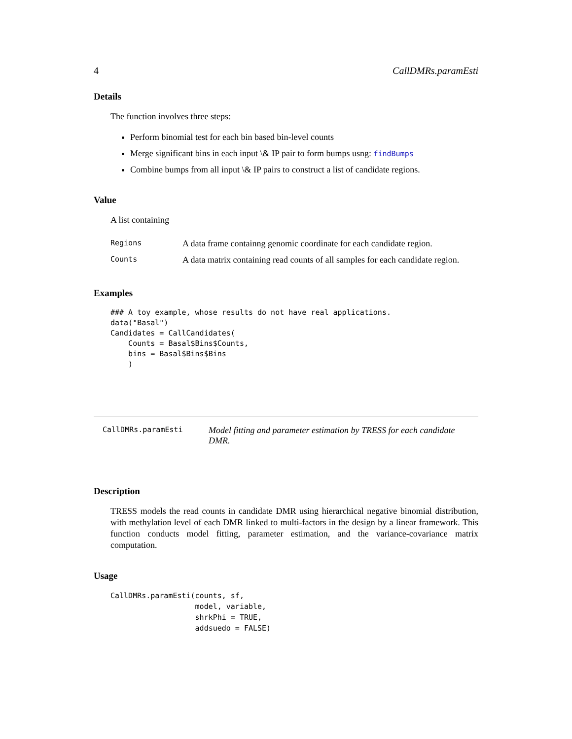4 CallDMRs.paramEsti
Details
The function involves three steps:
Perform binomial test for each bin based bin-level counts
Merge significant bins in each input \& IP pair to form bumps usng: findBumps
Combine bumps from all input \& IP pairs to construct a list of candidate regions.
Value
A list containing
| Regions | A data frame containng genomic coordinate for each candidate region. |
| Counts | A data matrix containing read counts of all samples for each candidate region. |
Examples
### A toy example, whose results do not have real applications.
data("Basal")
Candidates = CallCandidates(
    Counts = Basal$Bins$Counts,
    bins = Basal$Bins$Bins
    )
CallDMRs.paramEsti Model fitting and parameter estimation by TRESS for each candidate DMR.
Description
TRESS models the read counts in candidate DMR using hierarchical negative binomial distribution, with methylation level of each DMR linked to multi-factors in the design by a linear framework. This function conducts model fitting, parameter estimation, and the variance-covariance matrix computation.
Usage
CallDMRs.paramEsti(counts, sf,
                   model, variable,
                   shrkPhi = TRUE,
                   addsuedo = FALSE)